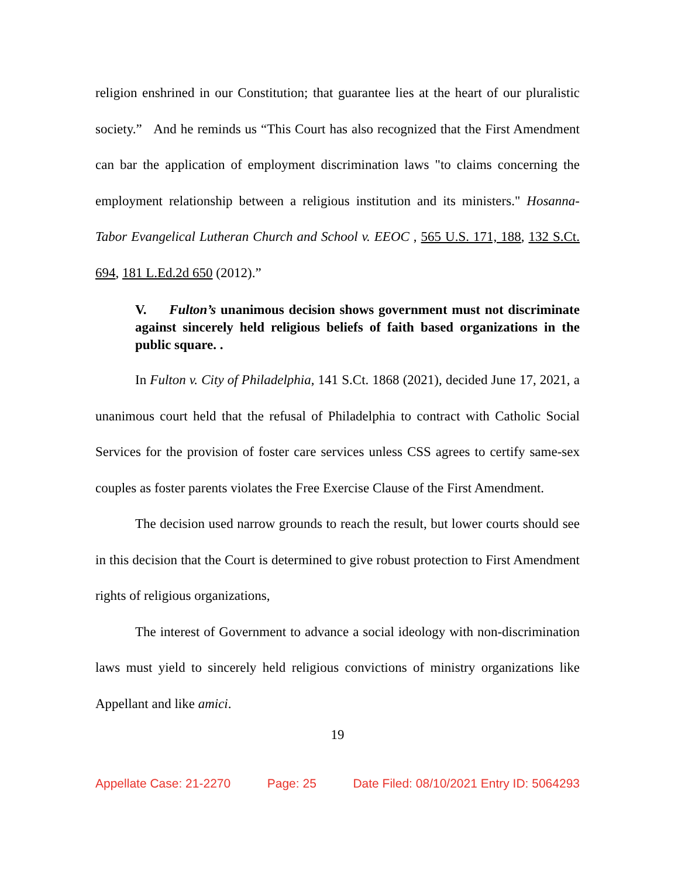religion enshrined in our Constitution; that guarantee lies at the heart of our pluralistic society.” And he reminds us “This Court has also recognized that the First Amendment can bar the application of employment discrimination laws "to claims concerning the employment relationship between a religious institution and its ministers." Hosanna-Tabor Evangelical Lutheran Church and School v. EEOC , 565 U.S. 171, 188, 132 S.Ct. 694, 181 L.Ed.2d 650 (2012).”
V. Fulton’s unanimous decision shows government must not discriminate against sincerely held religious beliefs of faith based organizations in the public square. .
In Fulton v. City of Philadelphia, 141 S.Ct. 1868 (2021), decided June 17, 2021, a unanimous court held that the refusal of Philadelphia to contract with Catholic Social Services for the provision of foster care services unless CSS agrees to certify same-sex couples as foster parents violates the Free Exercise Clause of the First Amendment.
The decision used narrow grounds to reach the result, but lower courts should see in this decision that the Court is determined to give robust protection to First Amendment rights of religious organizations,
The interest of Government to advance a social ideology with non-discrimination laws must yield to sincerely held religious convictions of ministry organizations like Appellant and like amici.
19
Appellate Case: 21-2270 Page: 25 Date Filed: 08/10/2021 Entry ID: 5064293